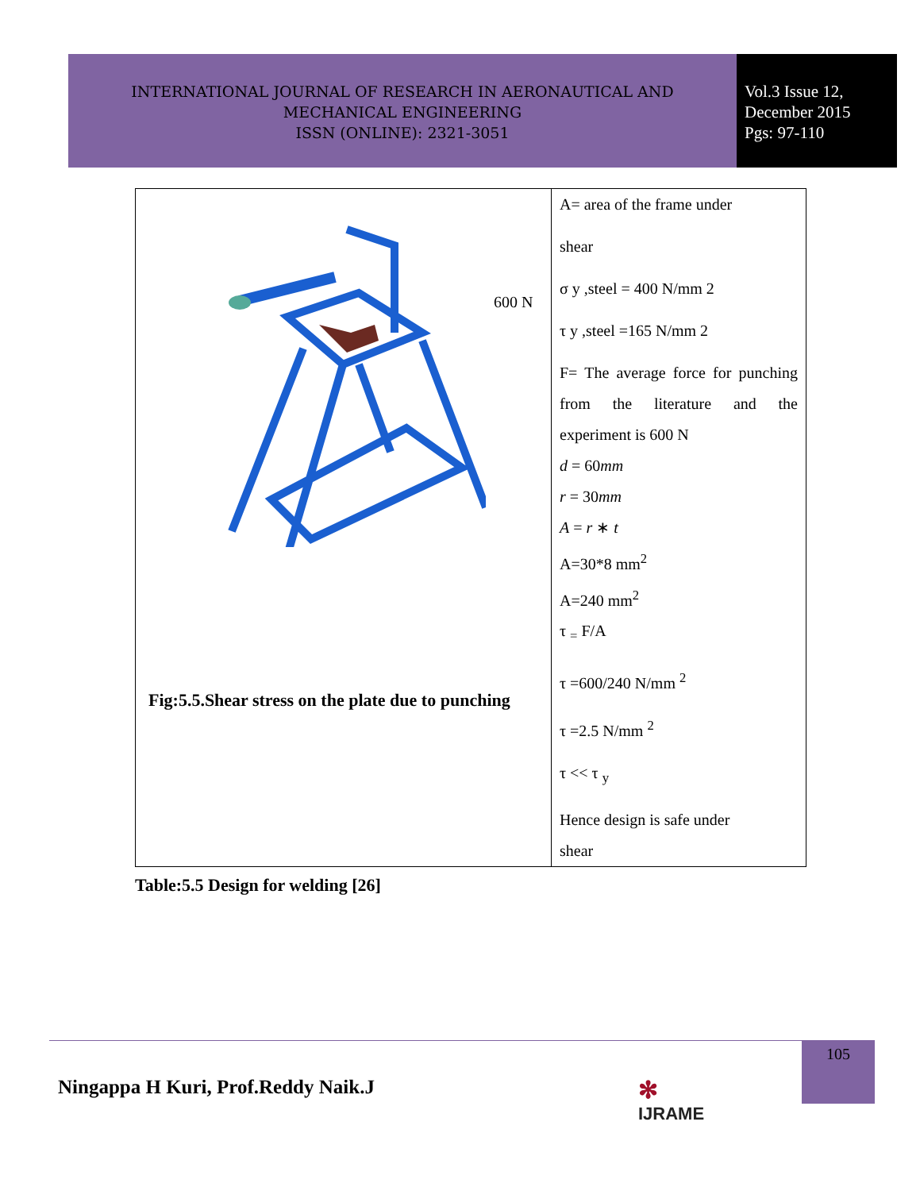INTERNATIONAL JOURNAL OF RESEARCH IN AERONAUTICAL AND
MECHANICAL ENGINEERING
ISSN (ONLINE): 2321-3051
Vol.3 Issue 12,
December 2015
Pgs: 97-110
| 600 N Fig:5.5.Shear stress on the plate due to punching | A= area of the frame under shear σ y ,steel = 400 N/mm 2 τ y ,steel =165 N/mm 2 F= The average force for punching from the literature and the experiment is 600 N d = 60 mm r = 30 mm A = r ∗ t A=30*8 mm<sup>2</sup> A=240 mm<sup>2</sup> τ <sub>=</sub> F/A τ =600/240 N/mm <sup>2</sup> τ =2.5 N/mm <sup>2</sup> τ << τ <sub>y</sub> Hence design is safe under shear |
Table:5.5 Design for welding [26]
105
Ningappa H Kuri, Prof.Reddy Naik.J
✻
IJRAME